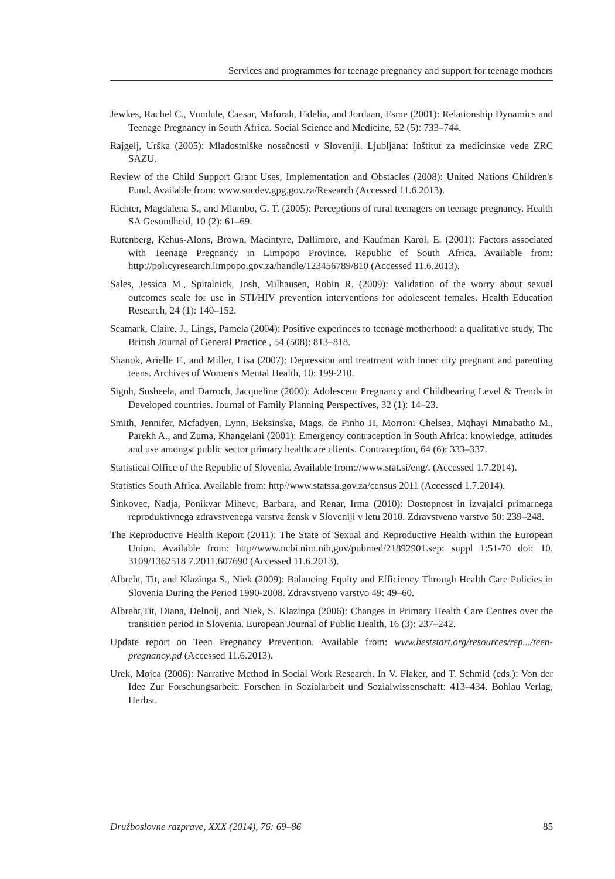Services and programmes for teenage pregnancy and support for teenage mothers
Jewkes, Rachel C., Vundule, Caesar, Maforah, Fidelia, and Jordaan, Esme (2001): Relationship Dynamics and Teenage Pregnancy in South Africa. Social Science and Medicine, 52 (5): 733–744.
Rajgelj, Urška (2005): Mladostniške nosečnosti v Sloveniji. Ljubljana: Inštitut za medicinske vede ZRC SAZU.
Review of the Child Support Grant Uses, Implementation and Obstacles (2008): United Nations Children's Fund. Available from: www.socdev.gpg.gov.za/Research (Accessed 11.6.2013).
Richter, Magdalena S., and Mlambo, G. T. (2005): Perceptions of rural teenagers on teenage pregnancy. Health SA Gesondheid, 10 (2): 61–69.
Rutenberg, Kehus-Alons, Brown, Macintyre, Dallimore, and Kaufman Karol, E. (2001): Factors associated with Teenage Pregnancy in Limpopo Province. Republic of South Africa. Available from: http://policyresearch.limpopo.gov.za/handle/123456789/810 (Accessed 11.6.2013).
Sales, Jessica M., Spitalnick, Josh, Milhausen, Robin R. (2009): Validation of the worry about sexual outcomes scale for use in STI/HIV prevention interventions for adolescent females. Health Education Research, 24 (1): 140–152.
Seamark, Claire. J., Lings, Pamela (2004): Positive experinces to teenage motherhood: a qualitative study, The British Journal of General Practice , 54 (508): 813–818.
Shanok, Arielle F., and Miller, Lisa (2007): Depression and treatment with inner city pregnant and parenting teens. Archives of Women's Mental Health, 10: 199-210.
Signh, Susheela, and Darroch, Jacqueline (2000): Adolescent Pregnancy and Childbearing Level & Trends in Developed countries. Journal of Family Planning Perspectives, 32 (1): 14–23.
Smith, Jennifer, Mcfadyen, Lynn, Beksinska, Mags, de Pinho H, Morroni Chelsea, Mqhayi Mmabatho M., Parekh A., and Zuma, Khangelani (2001): Emergency contraception in South Africa: knowledge, attitudes and use amongst public sector primary healthcare clients. Contraception, 64 (6): 333–337.
Statistical Office of the Republic of Slovenia. Available from://www.stat.si/eng/. (Accessed 1.7.2014).
Statistics South Africa. Available from: http//www.statssa.gov.za/census 2011 (Accessed 1.7.2014).
Šinkovec, Nadja, Ponikvar Mihevc, Barbara, and Renar, Irma (2010): Dostopnost in izvajalci primarnega reproduktivnega zdravstvenega varstva žensk v Sloveniji v letu 2010. Zdravstveno varstvo 50: 239–248.
The Reproductive Health Report (2011): The State of Sexual and Reproductive Health within the European Union. Available from: http//www.ncbi.nim.nih,gov/pubmed/21892901.sep: suppl 1:51-70 doi: 10. 3109/1362518 7.2011.607690 (Accessed 11.6.2013).
Albreht, Tit, and Klazinga S., Niek (2009): Balancing Equity and Efficiency Through Health Care Policies in Slovenia During the Period 1990-2008. Zdravstveno varstvo 49: 49–60.
Albreht,Tit, Diana, Delnoij, and Niek, S. Klazinga (2006): Changes in Primary Health Care Centres over the transition period in Slovenia. European Journal of Public Health, 16 (3): 237–242.
Update report on Teen Pregnancy Prevention. Available from: www.beststart.org/resources/rep.../teen-pregnancy.pd (Accessed 11.6.2013).
Urek, Mojca (2006): Narrative Method in Social Work Research. In V. Flaker, and T. Schmid (eds.): Von der Idee Zur Forschungsarbeit: Forschen in Sozialarbeit und Sozialwissenschaft: 413–434. Bohlau Verlag, Herbst.
Družboslovne razprave, XXX (2014), 76: 69–86 85